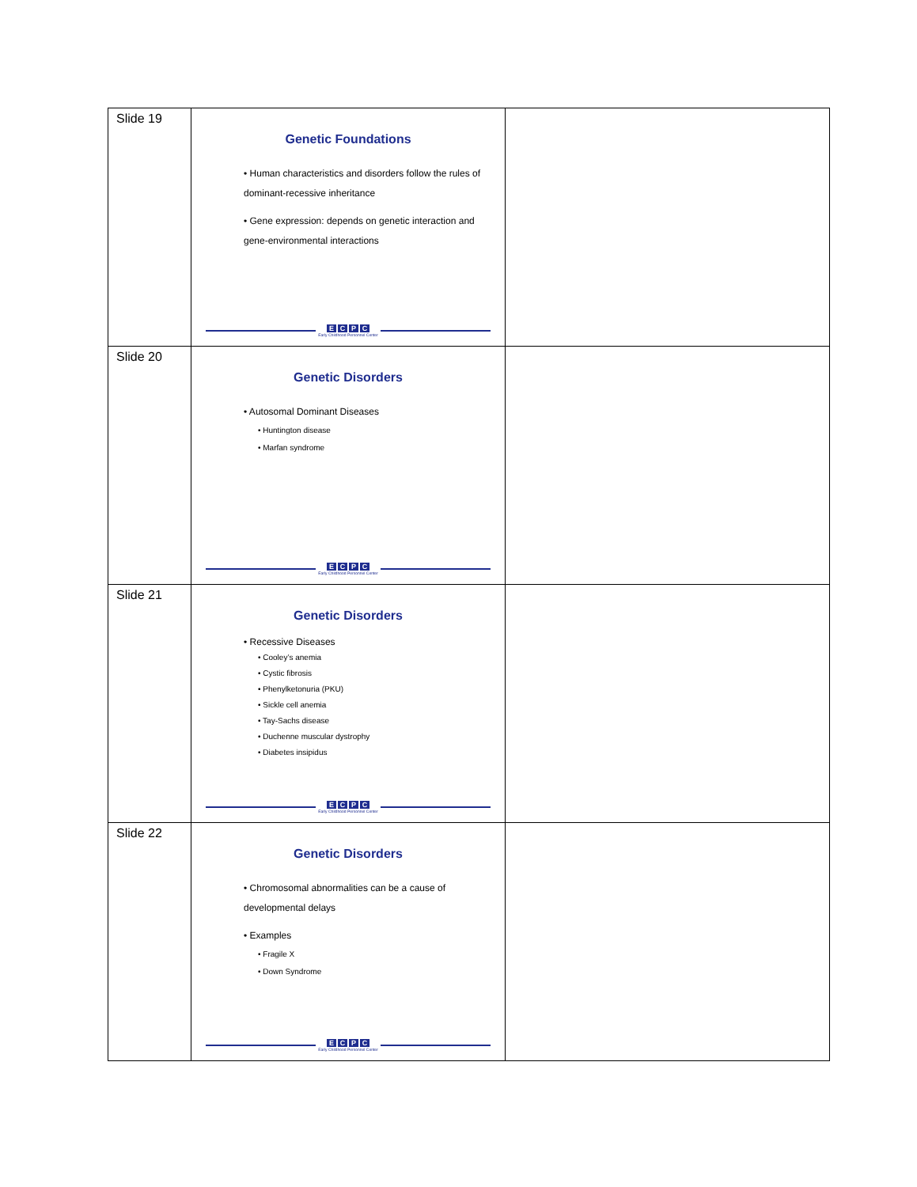| Slide 19 | Genetic Foundations • Human characteristics and disorders follow the rules of dominant-recessive inheritance • Gene expression: depends on genetic interaction and gene-environmental interactions E C P C Early Childhood Personnel Center | |
| Slide 20 | Genetic Disorders • Autosomal Dominant Diseases • Huntington disease • Marfan syndrome E C P C Early Childhood Personnel Center | |
| Slide 21 | Genetic Disorders • Recessive Diseases • Cooley’s anemia • Cystic fibrosis • Phenylketonuria (PKU) • Sickle cell anemia • Tay-Sachs disease • Duchenne muscular dystrophy • Diabetes insipidus E C P C Early Childhood Personnel Center | |
| Slide 22 | Genetic Disorders • Chromosomal abnormalities can be a cause of developmental delays • Examples • Fragile X • Down Syndrome E C P C Early Childhood Personnel Center | |